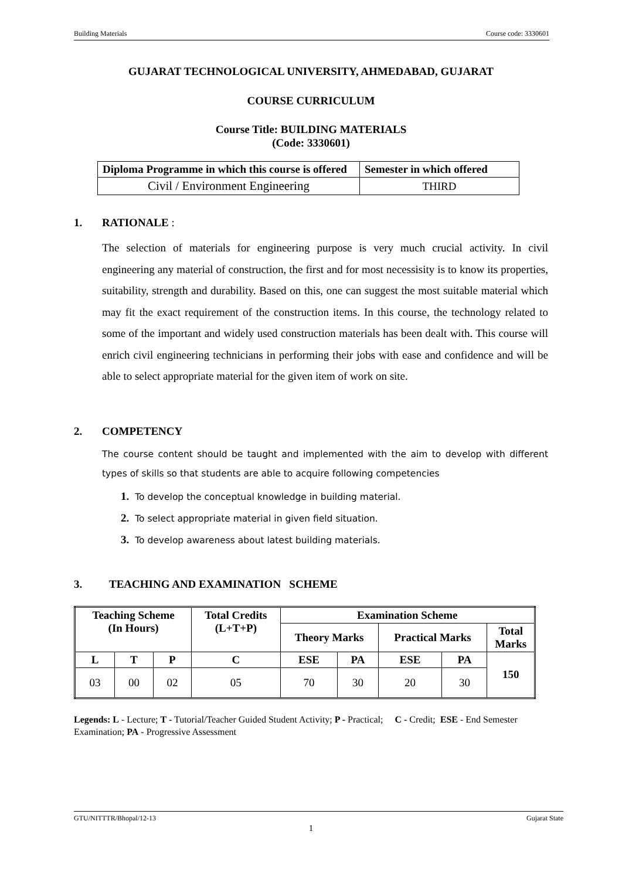Building Materials Course code: 3330601
GUJARAT TECHNOLOGICAL UNIVERSITY, AHMEDABAD, GUJARAT
COURSE CURRICULUM
Course Title: BUILDING MATERIALS
(Code: 3330601)
| Diploma Programme in which this course is offered | Semester in which offered |
| Civil / Environment Engineering | THIRD |
1. RATIONALE :
The selection of materials for engineering purpose is very much crucial activity. In civil engineering any material of construction, the first and for most necessisity is to know its properties, suitability, strength and durability. Based on this, one can suggest the most suitable material which may fit the exact requirement of the construction items. In this course, the technology related to some of the important and widely used construction materials has been dealt with. This course will enrich civil engineering technicians in performing their jobs with ease and confidence and will be able to select appropriate material for the given item of work on site.
2. COMPETENCY
The course content should be taught and implemented with the aim to develop with different types of skills so that students are able to acquire following competencies
1. To develop the conceptual knowledge in building material.
2. To select appropriate material in given field situation.
3. To develop awareness about latest building materials.
3. TEACHING AND EXAMINATION SCHEME
| Teaching Scheme (In Hours) | | | Total Credits (L+T+P) | Examination Scheme | | | | |
| --- | --- | --- | --- | --- | --- | --- | --- | --- |
| | | | | Theory Marks | | Practical Marks | | Total Marks |
| L | T | P | C | ESE | PA | ESE | PA | 150 |
| 03 | 00 | 02 | 05 | 70 | 30 | 20 | 30 | |
Legends: L - Lecture; T - Tutorial/Teacher Guided Student Activity; P - Practical; C - Credit; ESE - End Semester Examination; PA - Progressive Assessment
GTU/NITTTR/Bhopal/12-13 Gujarat State
1